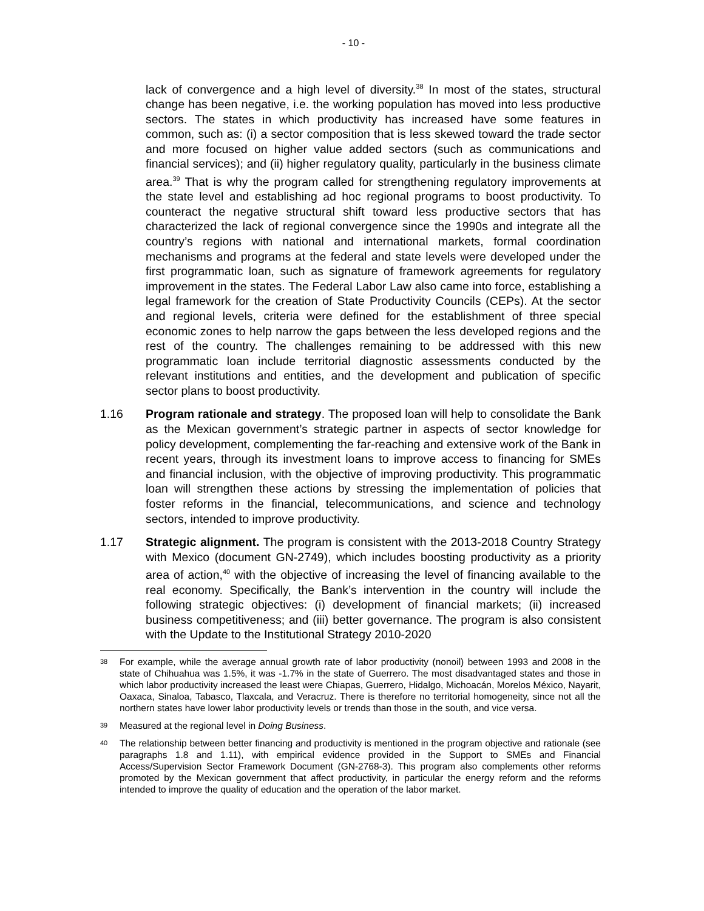- 10 -
lack of convergence and a high level of diversity.<sup>38</sup> In most of the states, structural change has been negative, i.e. the working population has moved into less productive sectors. The states in which productivity has increased have some features in common, such as: (i) a sector composition that is less skewed toward the trade sector and more focused on higher value added sectors (such as communications and financial services); and (ii) higher regulatory quality, particularly in the business climate area.<sup>39</sup> That is why the program called for strengthening regulatory improvements at the state level and establishing ad hoc regional programs to boost productivity. To counteract the negative structural shift toward less productive sectors that has characterized the lack of regional convergence since the 1990s and integrate all the country’s regions with national and international markets, formal coordination mechanisms and programs at the federal and state levels were developed under the first programmatic loan, such as signature of framework agreements for regulatory improvement in the states. The Federal Labor Law also came into force, establishing a legal framework for the creation of State Productivity Councils (CEPs). At the sector and regional levels, criteria were defined for the establishment of three special economic zones to help narrow the gaps between the less developed regions and the rest of the country. The challenges remaining to be addressed with this new programmatic loan include territorial diagnostic assessments conducted by the relevant institutions and entities, and the development and publication of specific sector plans to boost productivity.
1.16 Program rationale and strategy. The proposed loan will help to consolidate the Bank as the Mexican government’s strategic partner in aspects of sector knowledge for policy development, complementing the far-reaching and extensive work of the Bank in recent years, through its investment loans to improve access to financing for SMEs and financial inclusion, with the objective of improving productivity. This programmatic loan will strengthen these actions by stressing the implementation of policies that foster reforms in the financial, telecommunications, and science and technology sectors, intended to improve productivity.
1.17 Strategic alignment. The program is consistent with the 2013-2018 Country Strategy with Mexico (document GN-2749), which includes boosting productivity as a priority area of action,<sup>40</sup> with the objective of increasing the level of financing available to the real economy. Specifically, the Bank’s intervention in the country will include the following strategic objectives: (i) development of financial markets; (ii) increased business competitiveness; and (iii) better governance. The program is also consistent with the Update to the Institutional Strategy 2010-2020
38 For example, while the average annual growth rate of labor productivity (nonoil) between 1993 and 2008 in the state of Chihuahua was 1.5%, it was -1.7% in the state of Guerrero. The most disadvantaged states and those in which labor productivity increased the least were Chiapas, Guerrero, Hidalgo, Michoacán, Morelos México, Nayarit, Oaxaca, Sinaloa, Tabasco, Tlaxcala, and Veracruz. There is therefore no territorial homogeneity, since not all the northern states have lower labor productivity levels or trends than those in the south, and vice versa.
39 Measured at the regional level in Doing Business.
40 The relationship between better financing and productivity is mentioned in the program objective and rationale (see paragraphs 1.8 and 1.11), with empirical evidence provided in the Support to SMEs and Financial Access/Supervision Sector Framework Document (GN-2768-3). This program also complements other reforms promoted by the Mexican government that affect productivity, in particular the energy reform and the reforms intended to improve the quality of education and the operation of the labor market.